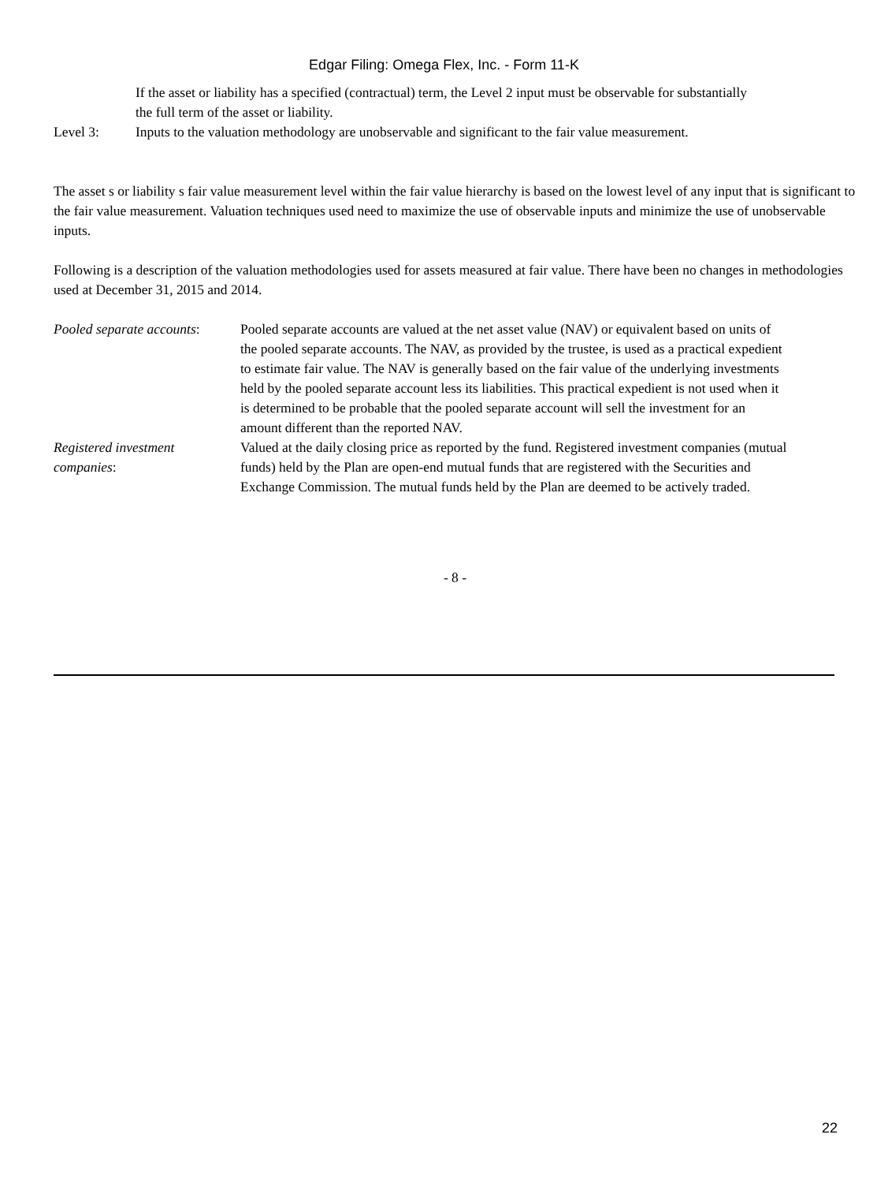Edgar Filing: Omega Flex, Inc. - Form 11-K
If the asset or liability has a specified (contractual) term, the Level 2 input must be observable for substantially the full term of the asset or liability.
Level 3: Inputs to the valuation methodology are unobservable and significant to the fair value measurement.
The asset s or liability s fair value measurement level within the fair value hierarchy is based on the lowest level of any input that is significant to the fair value measurement. Valuation techniques used need to maximize the use of observable inputs and minimize the use of unobservable inputs.
Following is a description of the valuation methodologies used for assets measured at fair value. There have been no changes in methodologies used at December 31, 2015 and 2014.
Pooled separate accounts:
Pooled separate accounts are valued at the net asset value (NAV) or equivalent based on units of the pooled separate accounts. The NAV, as provided by the trustee, is used as a practical expedient to estimate fair value. The NAV is generally based on the fair value of the underlying investments held by the pooled separate account less its liabilities. This practical expedient is not used when it is determined to be probable that the pooled separate account will sell the investment for an amount different than the reported NAV.
Registered investment companies:
Valued at the daily closing price as reported by the fund. Registered investment companies (mutual funds) held by the Plan are open-end mutual funds that are registered with the Securities and Exchange Commission. The mutual funds held by the Plan are deemed to be actively traded.
- 8 -
22